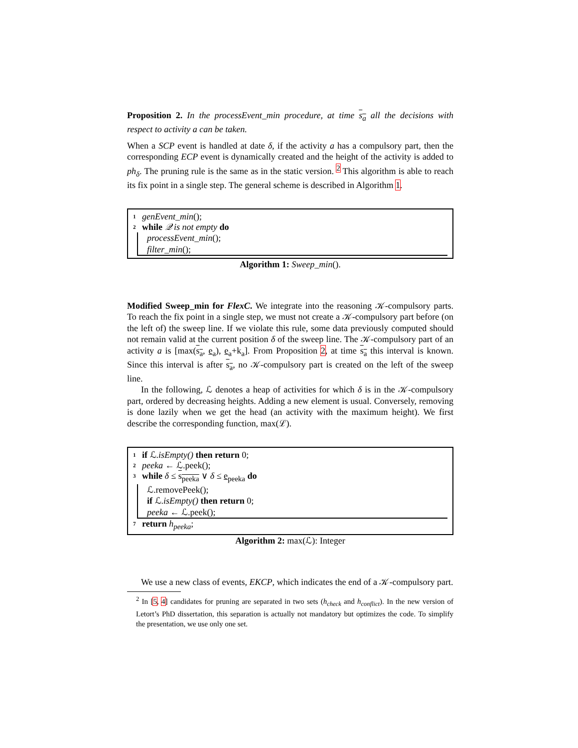Proposition 2. In the processEvent_min procedure, at time s<sub>a</sub> all the decisions with respect to activity a can be taken.
When a SCP event is handled at date δ, if the activity a has a compulsory part, then the corresponding ECP event is dynamically created and the height of the activity is added to ph<sub>δ</sub>. The pruning rule is the same as in the static version. <sup>2</sup> This algorithm is able to reach its fix point in a single step. The general scheme is described in Algorithm 1.
1 genEvent_min();
2 while 𝒬 is not empty do
processEvent_min();
filter_min();
Algorithm 1: Sweep_min().
Modified Sweep_min for FlexC. We integrate into the reasoning 𝒦-compulsory parts. To reach the fix point in a single step, we must not create a 𝒦-compulsory part before (on the left of) the sweep line. If we violate this rule, some data previously computed should not remain valid at the current position δ of the sweep line. The 𝒦-compulsory part of an activity a is [max(s<sub>a</sub>, e<sub>a</sub>), e<sub>a</sub>+k<sub>a</sub>]. From Proposition 2, at time s<sub>a</sub> this interval is known. Since this interval is after s<sub>a</sub>, no 𝒦-compulsory part is created on the left of the sweep line.
In the following, ℒ denotes a heap of activities for which δ is in the 𝒦-compulsory part, ordered by decreasing heights. Adding a new element is usual. Conversely, removing is done lazily when we get the head (an activity with the maximum height). We first describe the corresponding function, max(ℒ).
1 if ℒ.isEmpty() then return 0;
2 peeka ← ℒ.peek();
3 while δ ≤ s<sub>peeka</sub> ∨ δ ≤ e<sub>peeka</sub> do
ℒ.removePeek();
if ℒ.isEmpty() then return 0;
peeka ← ℒ.peek();
7 return h<sub>peeka</sub>;
Algorithm 2: max(ℒ): Integer
We use a new class of events, EKCP, which indicates the end of a 𝒦-compulsory part.
<sup>2</sup> In [5, 4] candidates for pruning are separated in two sets (h<sub>check</sub> and h<sub>conflict</sub>). In the new version of Letort’s PhD dissertation, this separation is actually not mandatory but optimizes the code. To simplify the presentation, we use only one set.